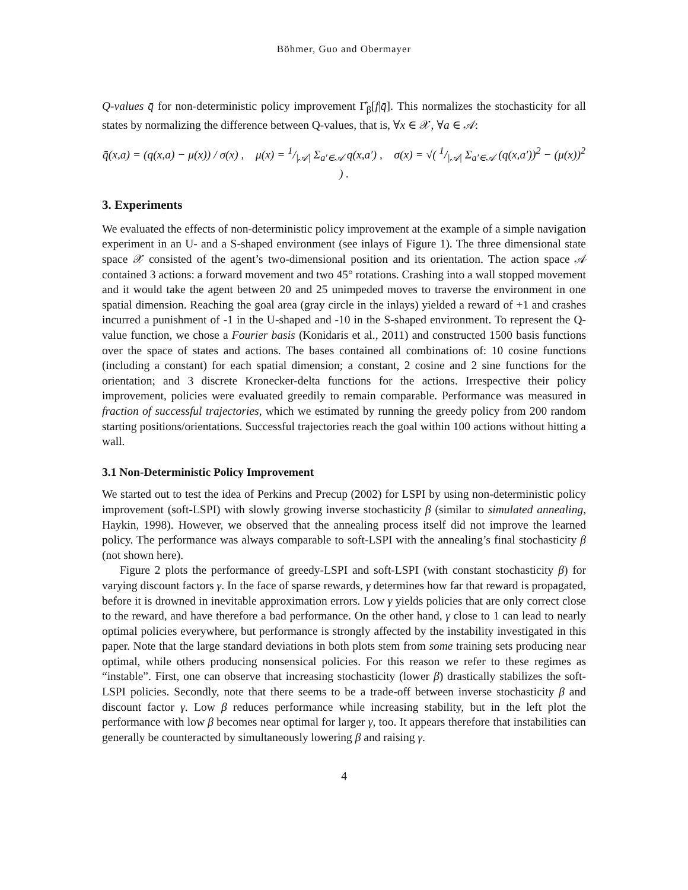Böhmer, Guo and Obermayer
Q-values q̄ for non-deterministic policy improvement Γ̂<sub>β</sub>[f|q̄]. This normalizes the stochasticity for all states by normalizing the difference between Q-values, that is, ∀x ∈ 𝒳, ∀a ∈ 𝒜:
q̄(x,a) = (q(x,a) − μ(x)) / σ(x) , μ(x) = 1/|𝒜| Σ<sub>a′∈𝒜</sub> q(x,a′) , σ(x) = √( 1/|𝒜| Σ<sub>a′∈𝒜</sub> (q(x,a′))<sup>2</sup> − (μ(x))<sup>2</sup> ) .
3. Experiments
We evaluated the effects of non-deterministic policy improvement at the example of a simple navigation experiment in an U- and a S-shaped environment (see inlays of Figure 1). The three dimensional state space 𝒳 consisted of the agent’s two-dimensional position and its orientation. The action space 𝒜 contained 3 actions: a forward movement and two 45° rotations. Crashing into a wall stopped movement and it would take the agent between 20 and 25 unimpeded moves to traverse the environment in one spatial dimension. Reaching the goal area (gray circle in the inlays) yielded a reward of +1 and crashes incurred a punishment of -1 in the U-shaped and -10 in the S-shaped environment. To represent the Q-value function, we chose a Fourier basis (Konidaris et al., 2011) and constructed 1500 basis functions over the space of states and actions. The bases contained all combinations of: 10 cosine functions (including a constant) for each spatial dimension; a constant, 2 cosine and 2 sine functions for the orientation; and 3 discrete Kronecker-delta functions for the actions. Irrespective their policy improvement, policies were evaluated greedily to remain comparable. Performance was measured in fraction of successful trajectories, which we estimated by running the greedy policy from 200 random starting positions/orientations. Successful trajectories reach the goal within 100 actions without hitting a wall.
3.1 Non-Deterministic Policy Improvement
We started out to test the idea of Perkins and Precup (2002) for LSPI by using non-deterministic policy improvement (soft-LSPI) with slowly growing inverse stochasticity β (similar to simulated annealing, Haykin, 1998). However, we observed that the annealing process itself did not improve the learned policy. The performance was always comparable to soft-LSPI with the annealing’s final stochasticity β (not shown here).
Figure 2 plots the performance of greedy-LSPI and soft-LSPI (with constant stochasticity β) for varying discount factors γ. In the face of sparse rewards, γ determines how far that reward is propagated, before it is drowned in inevitable approximation errors. Low γ yields policies that are only correct close to the reward, and have therefore a bad performance. On the other hand, γ close to 1 can lead to nearly optimal policies everywhere, but performance is strongly affected by the instability investigated in this paper. Note that the large standard deviations in both plots stem from some training sets producing near optimal, while others producing nonsensical policies. For this reason we refer to these regimes as “instable”. First, one can observe that increasing stochasticity (lower β) drastically stabilizes the soft-LSPI policies. Secondly, note that there seems to be a trade-off between inverse stochasticity β and discount factor γ. Low β reduces performance while increasing stability, but in the left plot the performance with low β becomes near optimal for larger γ, too. It appears therefore that instabilities can generally be counteracted by simultaneously lowering β and raising γ.
4